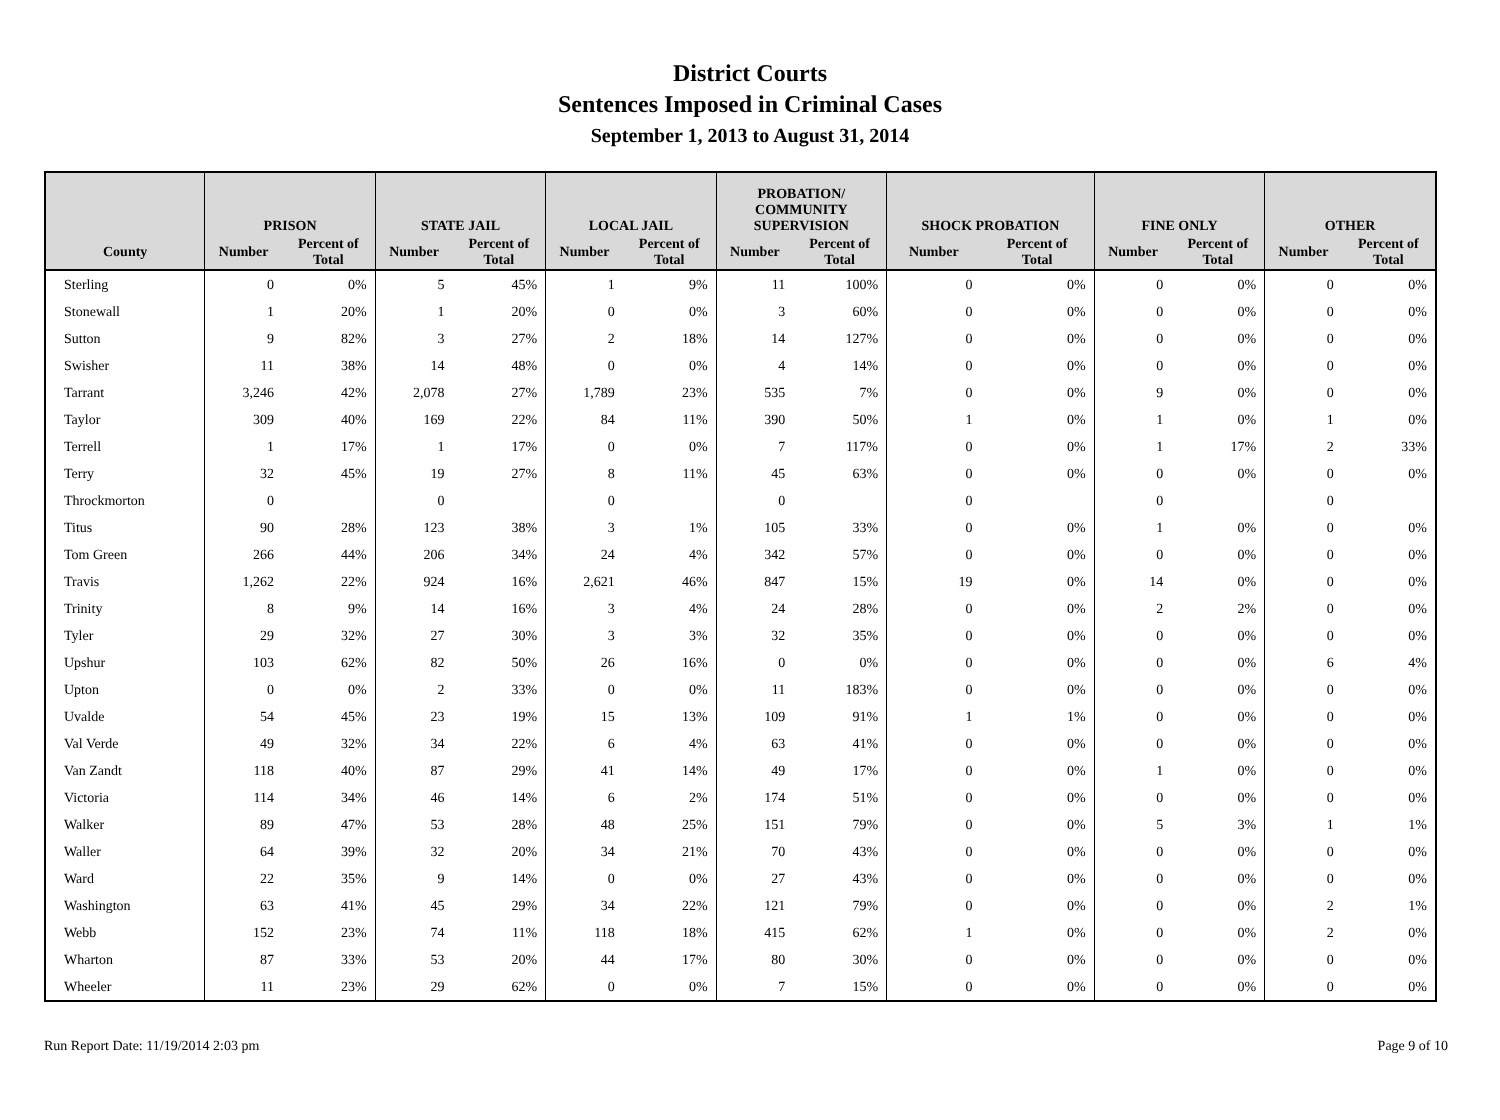District Courts
Sentences Imposed in Criminal Cases
September 1, 2013 to August 31, 2014
| | PRISON | | STATE JAIL | | LOCAL JAIL | | PROBATION/ COMMUNITY SUPERVISION | | SHOCK PROBATION | | FINE ONLY | | OTHER | |
| --- | --- | --- | --- | --- | --- | --- | --- | --- | --- | --- | --- | --- | --- | --- |
| County | Number | Percent of Total | Number | Percent of Total | Number | Percent of Total | Number | Percent of Total | Number | Percent of Total | Number | Percent of Total | Number | Percent of Total |
| Sterling | 0 | 0% | 5 | 45% | 1 | 9% | 11 | 100% | 0 | 0% | 0 | 0% | 0 | 0% |
| Stonewall | 1 | 20% | 1 | 20% | 0 | 0% | 3 | 60% | 0 | 0% | 0 | 0% | 0 | 0% |
| Sutton | 9 | 82% | 3 | 27% | 2 | 18% | 14 | 127% | 0 | 0% | 0 | 0% | 0 | 0% |
| Swisher | 11 | 38% | 14 | 48% | 0 | 0% | 4 | 14% | 0 | 0% | 0 | 0% | 0 | 0% |
| Tarrant | 3,246 | 42% | 2,078 | 27% | 1,789 | 23% | 535 | 7% | 0 | 0% | 9 | 0% | 0 | 0% |
| Taylor | 309 | 40% | 169 | 22% | 84 | 11% | 390 | 50% | 1 | 0% | 1 | 0% | 1 | 0% |
| Terrell | 1 | 17% | 1 | 17% | 0 | 0% | 7 | 117% | 0 | 0% | 1 | 17% | 2 | 33% |
| Terry | 32 | 45% | 19 | 27% | 8 | 11% | 45 | 63% | 0 | 0% | 0 | 0% | 0 | 0% |
| Throckmorton | 0 | | 0 | | 0 | | 0 | | 0 | | 0 | | 0 | |
| Titus | 90 | 28% | 123 | 38% | 3 | 1% | 105 | 33% | 0 | 0% | 1 | 0% | 0 | 0% |
| Tom Green | 266 | 44% | 206 | 34% | 24 | 4% | 342 | 57% | 0 | 0% | 0 | 0% | 0 | 0% |
| Travis | 1,262 | 22% | 924 | 16% | 2,621 | 46% | 847 | 15% | 19 | 0% | 14 | 0% | 0 | 0% |
| Trinity | 8 | 9% | 14 | 16% | 3 | 4% | 24 | 28% | 0 | 0% | 2 | 2% | 0 | 0% |
| Tyler | 29 | 32% | 27 | 30% | 3 | 3% | 32 | 35% | 0 | 0% | 0 | 0% | 0 | 0% |
| Upshur | 103 | 62% | 82 | 50% | 26 | 16% | 0 | 0% | 0 | 0% | 0 | 0% | 6 | 4% |
| Upton | 0 | 0% | 2 | 33% | 0 | 0% | 11 | 183% | 0 | 0% | 0 | 0% | 0 | 0% |
| Uvalde | 54 | 45% | 23 | 19% | 15 | 13% | 109 | 91% | 1 | 1% | 0 | 0% | 0 | 0% |
| Val Verde | 49 | 32% | 34 | 22% | 6 | 4% | 63 | 41% | 0 | 0% | 0 | 0% | 0 | 0% |
| Van Zandt | 118 | 40% | 87 | 29% | 41 | 14% | 49 | 17% | 0 | 0% | 1 | 0% | 0 | 0% |
| Victoria | 114 | 34% | 46 | 14% | 6 | 2% | 174 | 51% | 0 | 0% | 0 | 0% | 0 | 0% |
| Walker | 89 | 47% | 53 | 28% | 48 | 25% | 151 | 79% | 0 | 0% | 5 | 3% | 1 | 1% |
| Waller | 64 | 39% | 32 | 20% | 34 | 21% | 70 | 43% | 0 | 0% | 0 | 0% | 0 | 0% |
| Ward | 22 | 35% | 9 | 14% | 0 | 0% | 27 | 43% | 0 | 0% | 0 | 0% | 0 | 0% |
| Washington | 63 | 41% | 45 | 29% | 34 | 22% | 121 | 79% | 0 | 0% | 0 | 0% | 2 | 1% |
| Webb | 152 | 23% | 74 | 11% | 118 | 18% | 415 | 62% | 1 | 0% | 0 | 0% | 2 | 0% |
| Wharton | 87 | 33% | 53 | 20% | 44 | 17% | 80 | 30% | 0 | 0% | 0 | 0% | 0 | 0% |
| Wheeler | 11 | 23% | 29 | 62% | 0 | 0% | 7 | 15% | 0 | 0% | 0 | 0% | 0 | 0% |
Run Report Date: 11/19/2014 2:03 pm Page 9 of 10